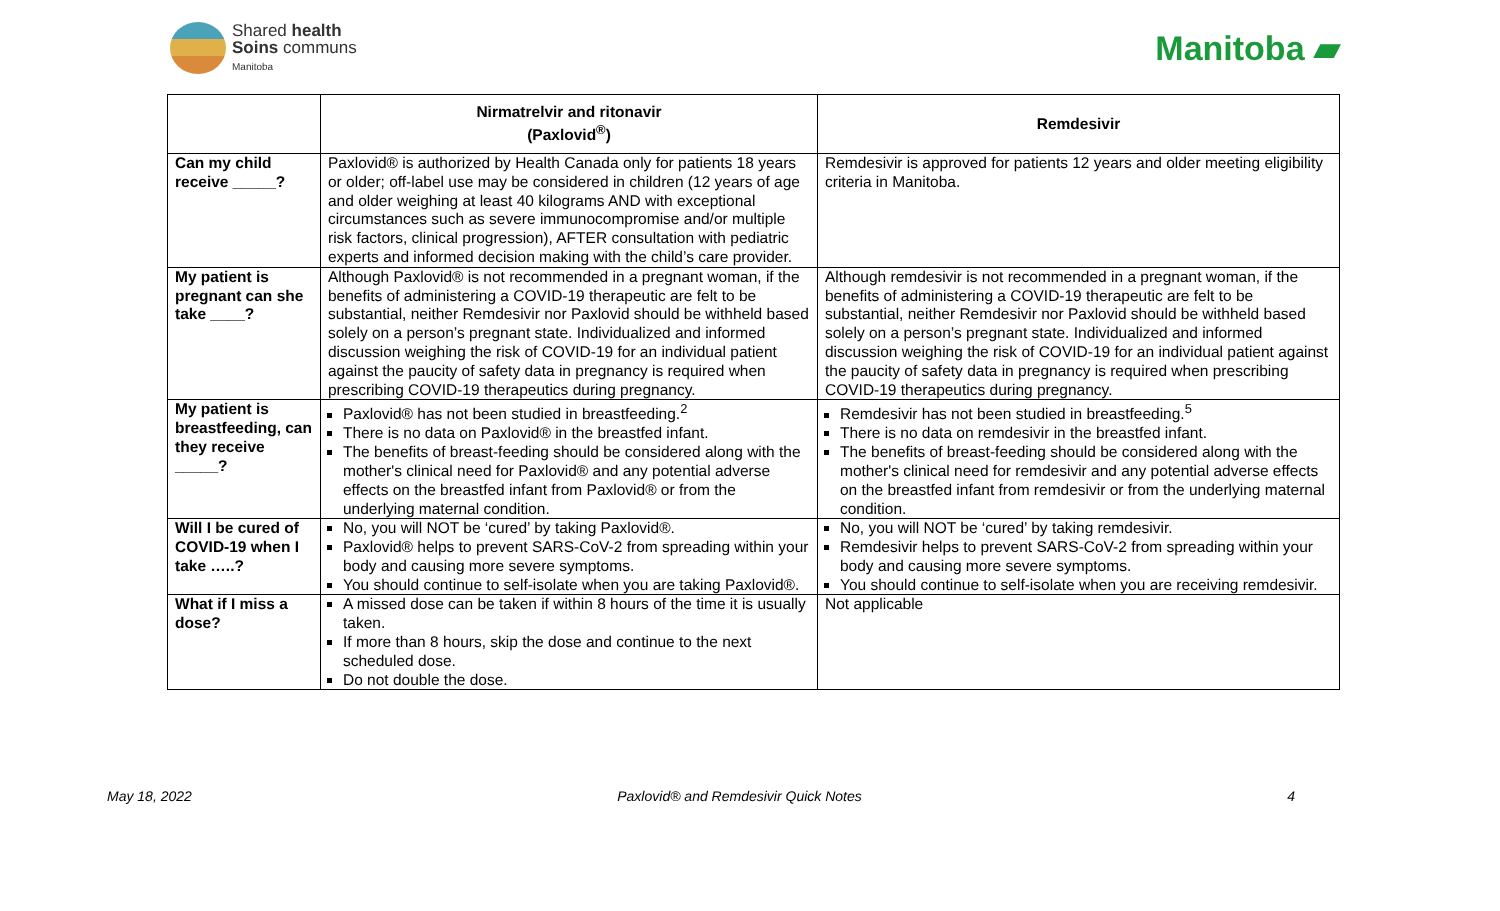Shared health
Soins communs
Manitoba
Manitoba ▰
| | Nirmatrelvir and ritonavir (Paxlovid<sup>®</sup>) | Remdesivir |
| --- | --- | --- |
| Can my child receive _____? | Paxlovid® is authorized by Health Canada only for patients 18 years or older; off-label use may be considered in children (12 years of age and older weighing at least 40 kilograms AND with exceptional circumstances such as severe immunocompromise and/or multiple risk factors, clinical progression), AFTER consultation with pediatric experts and informed decision making with the child’s care provider. | Remdesivir is approved for patients 12 years and older meeting eligibility criteria in Manitoba. |
| My patient is pregnant can she take ____? | Although Paxlovid® is not recommended in a pregnant woman, if the benefits of administering a COVID-19 therapeutic are felt to be substantial, neither Remdesivir nor Paxlovid should be withheld based solely on a person’s pregnant state. Individualized and informed discussion weighing the risk of COVID-19 for an individual patient against the paucity of safety data in pregnancy is required when prescribing COVID-19 therapeutics during pregnancy. | Although remdesivir is not recommended in a pregnant woman, if the benefits of administering a COVID-19 therapeutic are felt to be substantial, neither Remdesivir nor Paxlovid should be withheld based solely on a person’s pregnant state. Individualized and informed discussion weighing the risk of COVID-19 for an individual patient against the paucity of safety data in pregnancy is required when prescribing COVID-19 therapeutics during pregnancy. |
| My patient is breastfeeding, can they receive _____? | Paxlovid® has not been studied in breastfeeding.<sup>2</sup> There is no data on Paxlovid® in the breastfed infant. The benefits of breast-feeding should be considered along with the mother's clinical need for Paxlovid® and any potential adverse effects on the breastfed infant from Paxlovid® or from the underlying maternal condition. | Remdesivir has not been studied in breastfeeding.<sup>5</sup> There is no data on remdesivir in the breastfed infant. The benefits of breast-feeding should be considered along with the mother's clinical need for remdesivir and any potential adverse effects on the breastfed infant from remdesivir or from the underlying maternal condition. |
| Will I be cured of COVID-19 when I take …..? | No, you will NOT be ‘cured’ by taking Paxlovid®. Paxlovid® helps to prevent SARS-CoV-2 from spreading within your body and causing more severe symptoms. You should continue to self-isolate when you are taking Paxlovid®. | No, you will NOT be ‘cured’ by taking remdesivir. Remdesivir helps to prevent SARS-CoV-2 from spreading within your body and causing more severe symptoms. You should continue to self-isolate when you are receiving remdesivir. |
| What if I miss a dose? | A missed dose can be taken if within 8 hours of the time it is usually taken. If more than 8 hours, skip the dose and continue to the next scheduled dose. Do not double the dose. | Not applicable |
May 18, 2022 Paxlovid® and Remdesivir Quick Notes 4